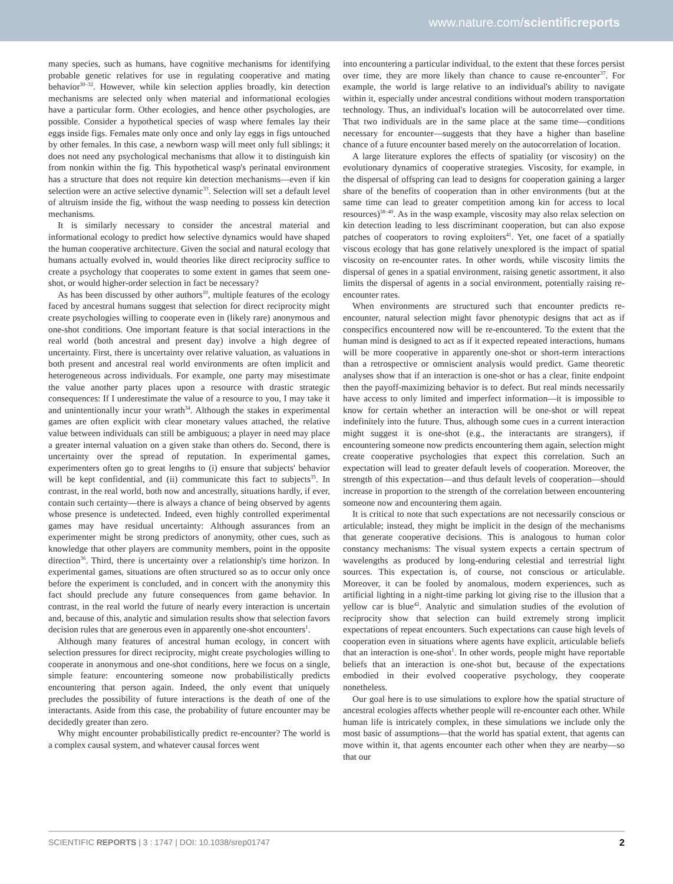www.nature.com/scientificreports
many species, such as humans, have cognitive mechanisms for identifying probable genetic relatives for use in regulating cooperative and mating behavior<sup>30–32</sup>. However, while kin selection applies broadly, kin detection mechanisms are selected only when material and informational ecologies have a particular form. Other ecologies, and hence other psychologies, are possible. Consider a hypothetical species of wasp where females lay their eggs inside figs. Females mate only once and only lay eggs in figs untouched by other females. In this case, a newborn wasp will meet only full siblings; it does not need any psychological mechanisms that allow it to distinguish kin from nonkin within the fig. This hypothetical wasp's perinatal environment has a structure that does not require kin detection mechanisms—even if kin selection were an active selective dynamic<sup>33</sup>. Selection will set a default level of altruism inside the fig, without the wasp needing to possess kin detection mechanisms.
It is similarly necessary to consider the ancestral material and informational ecology to predict how selective dynamics would have shaped the human cooperative architecture. Given the social and natural ecology that humans actually evolved in, would theories like direct reciprocity suffice to create a psychology that cooperates to some extent in games that seem one-shot, or would higher-order selection in fact be necessary?
As has been discussed by other authors<sup>10</sup>, multiple features of the ecology faced by ancestral humans suggest that selection for direct reciprocity might create psychologies willing to cooperate even in (likely rare) anonymous and one-shot conditions. One important feature is that social interactions in the real world (both ancestral and present day) involve a high degree of uncertainty. First, there is uncertainty over relative valuation, as valuations in both present and ancestral real world environments are often implicit and heterogeneous across individuals. For example, one party may misestimate the value another party places upon a resource with drastic strategic consequences: If I underestimate the value of a resource to you, I may take it and unintentionally incur your wrath<sup>34</sup>. Although the stakes in experimental games are often explicit with clear monetary values attached, the relative value between individuals can still be ambiguous; a player in need may place a greater internal valuation on a given stake than others do. Second, there is uncertainty over the spread of reputation. In experimental games, experimenters often go to great lengths to (i) ensure that subjects' behavior will be kept confidential, and (ii) communicate this fact to subjects<sup>35</sup>. In contrast, in the real world, both now and ancestrally, situations hardly, if ever, contain such certainty—there is always a chance of being observed by agents whose presence is undetected. Indeed, even highly controlled experimental games may have residual uncertainty: Although assurances from an experimenter might be strong predictors of anonymity, other cues, such as knowledge that other players are community members, point in the opposite direction<sup>36</sup>. Third, there is uncertainty over a relationship's time horizon. In experimental games, situations are often structured so as to occur only once before the experiment is concluded, and in concert with the anonymity this fact should preclude any future consequences from game behavior. In contrast, in the real world the future of nearly every interaction is uncertain and, because of this, analytic and simulation results show that selection favors decision rules that are generous even in apparently one-shot encounters<sup>1</sup>.
Although many features of ancestral human ecology, in concert with selection pressures for direct reciprocity, might create psychologies willing to cooperate in anonymous and one-shot conditions, here we focus on a single, simple feature: encountering someone now probabilistically predicts encountering that person again. Indeed, the only event that uniquely precludes the possibility of future interactions is the death of one of the interactants. Aside from this case, the probability of future encounter may be decidedly greater than zero.
Why might encounter probabilistically predict re-encounter? The world is a complex causal system, and whatever causal forces went
into encountering a particular individual, to the extent that these forces persist over time, they are more likely than chance to cause re-encounter<sup>37</sup>. For example, the world is large relative to an individual's ability to navigate within it, especially under ancestral conditions without modern transportation technology. Thus, an individual's location will be autocorrelated over time. That two individuals are in the same place at the same time—conditions necessary for encounter—suggests that they have a higher than baseline chance of a future encounter based merely on the autocorrelation of location.
A large literature explores the effects of spatiality (or viscosity) on the evolutionary dynamics of cooperative strategies. Viscosity, for example, in the dispersal of offspring can lead to designs for cooperation gaining a larger share of the benefits of cooperation than in other environments (but at the same time can lead to greater competition among kin for access to local resources)<sup>38–40</sup>. As in the wasp example, viscosity may also relax selection on kin detection leading to less discriminant cooperation, but can also expose patches of cooperators to roving exploiters<sup>41</sup>. Yet, one facet of a spatially viscous ecology that has gone relatively unexplored is the impact of spatial viscosity on re-encounter rates. In other words, while viscosity limits the dispersal of genes in a spatial environment, raising genetic assortment, it also limits the dispersal of agents in a social environment, potentially raising re-encounter rates.
When environments are structured such that encounter predicts re-encounter, natural selection might favor phenotypic designs that act as if conspecifics encountered now will be re-encountered. To the extent that the human mind is designed to act as if it expected repeated interactions, humans will be more cooperative in apparently one-shot or short-term interactions than a retrospective or omniscient analysis would predict. Game theoretic analyses show that if an interaction is one-shot or has a clear, finite endpoint then the payoff-maximizing behavior is to defect. But real minds necessarily have access to only limited and imperfect information—it is impossible to know for certain whether an interaction will be one-shot or will repeat indefinitely into the future. Thus, although some cues in a current interaction might suggest it is one-shot (e.g., the interactants are strangers), if encountering someone now predicts encountering them again, selection might create cooperative psychologies that expect this correlation. Such an expectation will lead to greater default levels of cooperation. Moreover, the strength of this expectation—and thus default levels of cooperation—should increase in proportion to the strength of the correlation between encountering someone now and encountering them again.
It is critical to note that such expectations are not necessarily conscious or articulable; instead, they might be implicit in the design of the mechanisms that generate cooperative decisions. This is analogous to human color constancy mechanisms: The visual system expects a certain spectrum of wavelengths as produced by long-enduring celestial and terrestrial light sources. This expectation is, of course, not conscious or articulable. Moreover, it can be fooled by anomalous, modern experiences, such as artificial lighting in a night-time parking lot giving rise to the illusion that a yellow car is blue<sup>42</sup>. Analytic and simulation studies of the evolution of reciprocity show that selection can build extremely strong implicit expectations of repeat encounters. Such expectations can cause high levels of cooperation even in situations where agents have explicit, articulable beliefs that an interaction is one-shot<sup>1</sup>. In other words, people might have reportable beliefs that an interaction is one-shot but, because of the expectations embodied in their evolved cooperative psychology, they cooperate nonetheless.
Our goal here is to use simulations to explore how the spatial structure of ancestral ecologies affects whether people will re-encounter each other. While human life is intricately complex, in these simulations we include only the most basic of assumptions—that the world has spatial extent, that agents can move within it, that agents encounter each other when they are nearby—so that our
SCIENTIFIC REPORTS | 3 : 1747 | DOI: 10.1038/srep01747 2